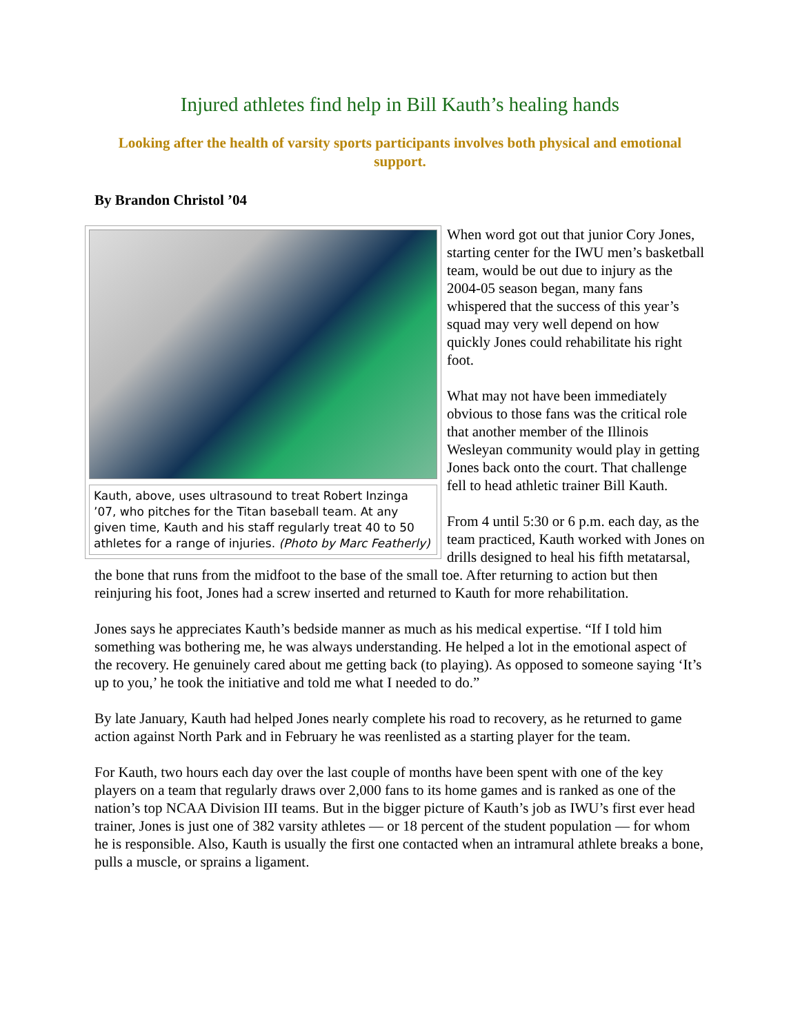Injured athletes find help in Bill Kauth’s healing hands
Looking after the health of varsity sports participants involves both physical and emotional support.
By Brandon Christol ’04
Kauth, above, uses ultrasound to treat Robert Inzinga ’07, who pitches for the Titan baseball team. At any given time, Kauth and his staff regularly treat 40 to 50 athletes for a range of injuries. (Photo by Marc Featherly)
When word got out that junior Cory Jones, starting center for the IWU men’s basketball team, would be out due to injury as the 2004-05 season began, many fans whispered that the success of this year’s squad may very well depend on how quickly Jones could rehabilitate his right foot.
What may not have been immediately obvious to those fans was the critical role that another member of the Illinois Wesleyan community would play in getting Jones back onto the court. That challenge fell to head athletic trainer Bill Kauth.
From 4 until 5:30 or 6 p.m. each day, as the team practiced, Kauth worked with Jones on drills designed to heal his fifth metatarsal, the bone that runs from the midfoot to the base of the small toe. After returning to action but then reinjuring his foot, Jones had a screw inserted and returned to Kauth for more rehabilitation.
Jones says he appreciates Kauth’s bedside manner as much as his medical expertise. “If I told him something was bothering me, he was always understanding. He helped a lot in the emotional aspect of the recovery. He genuinely cared about me getting back (to playing). As opposed to someone saying ‘It’s up to you,’ he took the initiative and told me what I needed to do.”
By late January, Kauth had helped Jones nearly complete his road to recovery, as he returned to game action against North Park and in February he was reenlisted as a starting player for the team.
For Kauth, two hours each day over the last couple of months have been spent with one of the key players on a team that regularly draws over 2,000 fans to its home games and is ranked as one of the nation’s top NCAA Division III teams. But in the bigger picture of Kauth’s job as IWU’s first ever head trainer, Jones is just one of 382 varsity athletes — or 18 percent of the student population — for whom he is responsible. Also, Kauth is usually the first one contacted when an intramural athlete breaks a bone, pulls a muscle, or sprains a ligament.